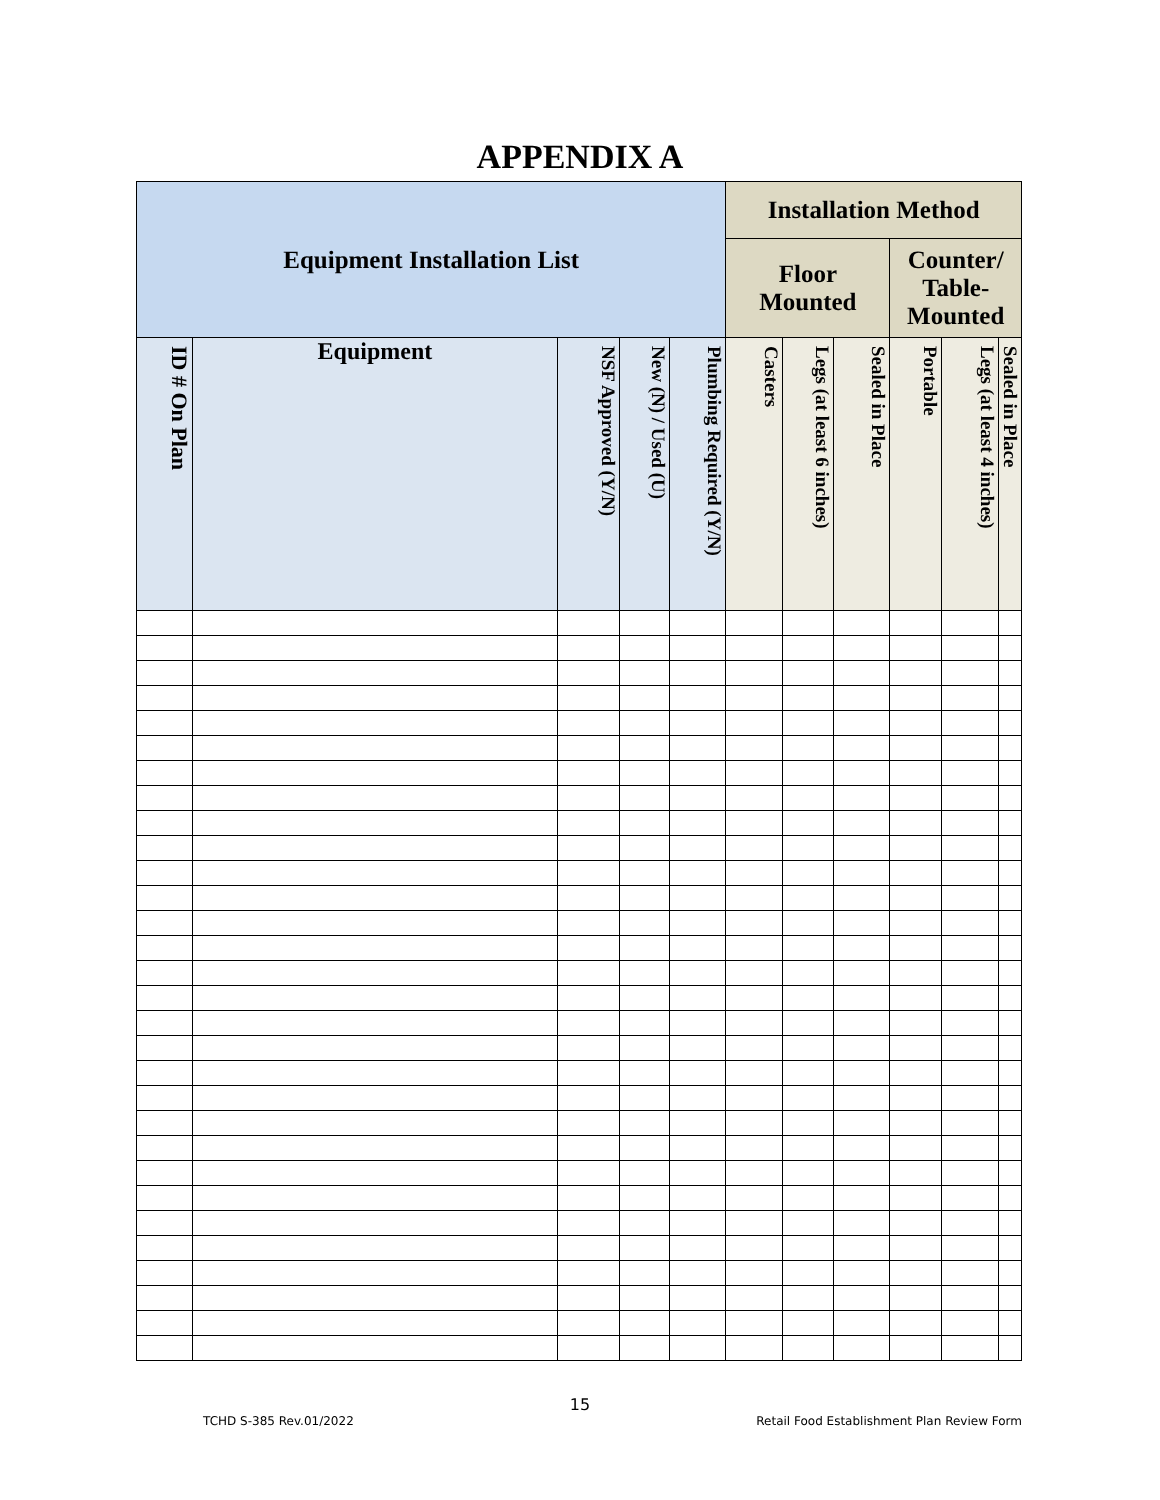APPENDIX A
| Equipment Installation List | | | | | Installation Method | | | | | |
| --- | --- | --- | --- | --- | --- | --- | --- | --- | --- | --- |
| | | | | | Floor Mounted | | | Counter/ Table- Mounted | | |
| ID # On Plan | Equipment | NSF Approved (Y/N) | New (N) / Used (U) | Plumbing Required (Y/N) | Casters | Legs (at least 6 inches) | Sealed in Place | Portable | Legs (at least 4 inches) | Sealed in Place |
15
TCHD S-385 Rev.01/2022 Retail Food Establishment Plan Review Form